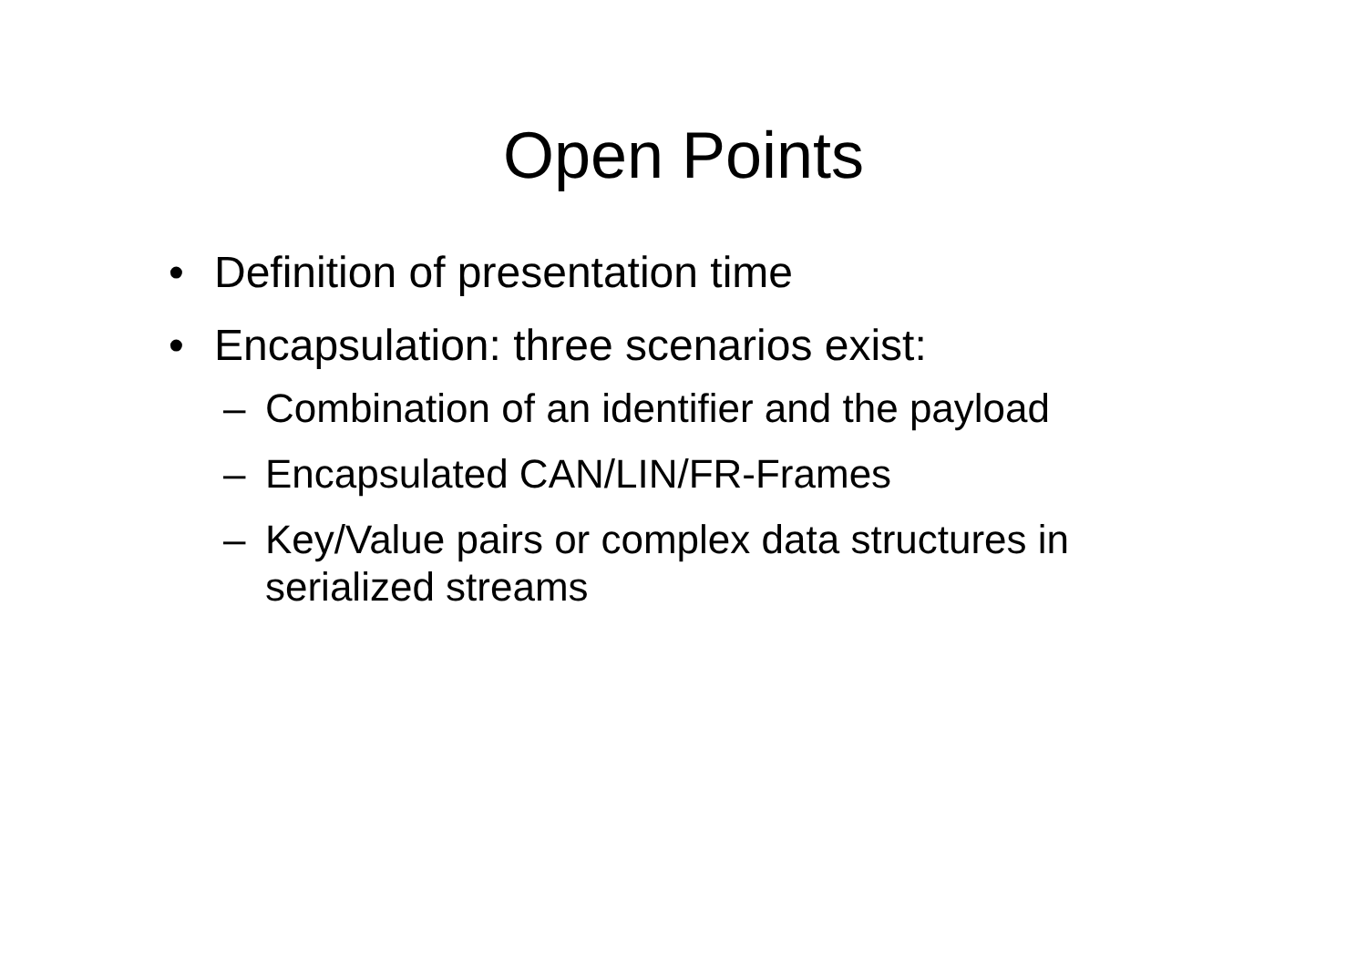Open Points
• Definition of presentation time
• Encapsulation: three scenarios exist:
– Combination of an identifier and the payload
– Encapsulated CAN/LIN/FR-Frames
– Key/Value pairs or complex data structures in serialized streams